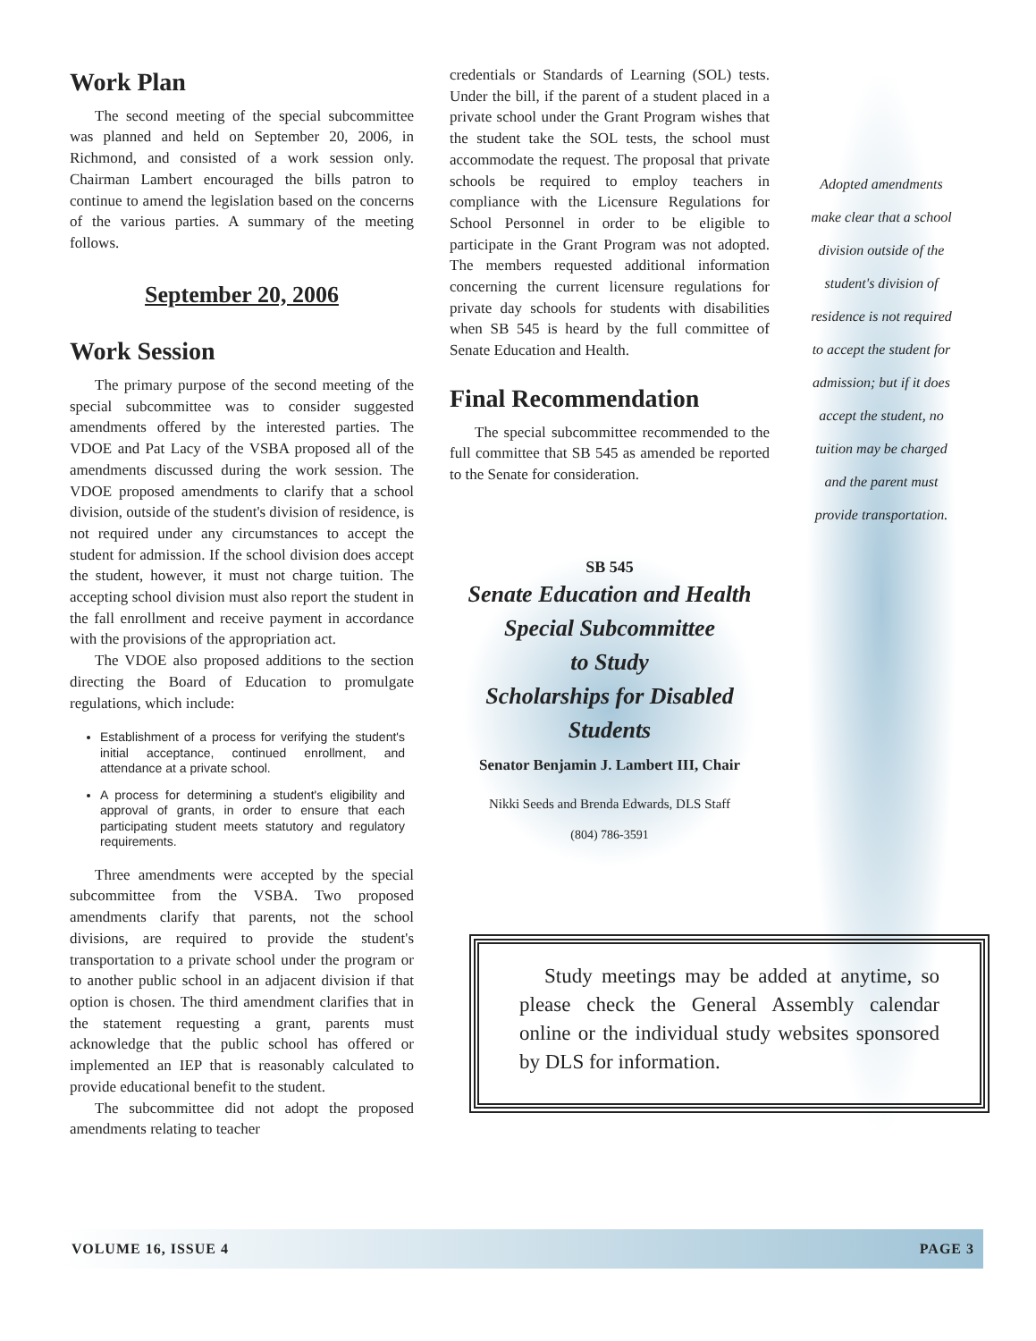Work Plan
The second meeting of the special subcommittee was planned and held on September 20, 2006, in Richmond, and consisted of a work session only. Chairman Lambert encouraged the bills patron to continue to amend the legislation based on the concerns of the various parties. A summary of the meeting follows.
September 20, 2006
Work Session
The primary purpose of the second meeting of the special subcommittee was to consider suggested amendments offered by the interested parties. The VDOE and Pat Lacy of the VSBA proposed all of the amendments discussed during the work session. The VDOE proposed amendments to clarify that a school division, outside of the student's division of residence, is not required under any circumstances to accept the student for admission. If the school division does accept the student, however, it must not charge tuition. The accepting school division must also report the student in the fall enrollment and receive payment in accordance with the provisions of the appropriation act.
The VDOE also proposed additions to the section directing the Board of Education to promulgate regulations, which include:
Establishment of a process for verifying the student's initial acceptance, continued enrollment, and attendance at a private school.
A process for determining a student's eligibility and approval of grants, in order to ensure that each participating student meets statutory and regulatory requirements.
Three amendments were accepted by the special subcommittee from the VSBA. Two proposed amendments clarify that parents, not the school divisions, are required to provide the student's transportation to a private school under the program or to another public school in an adjacent division if that option is chosen. The third amendment clarifies that in the statement requesting a grant, parents must acknowledge that the public school has offered or implemented an IEP that is reasonably calculated to provide educational benefit to the student.
The subcommittee did not adopt the proposed amendments relating to teacher
credentials or Standards of Learning (SOL) tests. Under the bill, if the parent of a student placed in a private school under the Grant Program wishes that the student take the SOL tests, the school must accommodate the request. The proposal that private schools be required to employ teachers in compliance with the Licensure Regulations for School Personnel in order to be eligible to participate in the Grant Program was not adopted. The members requested additional information concerning the current licensure regulations for private day schools for students with disabilities when SB 545 is heard by the full committee of Senate Education and Health.
Final Recommendation
The special subcommittee recommended to the full committee that SB 545 as amended be reported to the Senate for consideration.
SB 545
Senate Education and Health
Special Subcommittee
to Study
Scholarships for Disabled Students
Senator Benjamin J. Lambert III, Chair
Nikki Seeds and Brenda Edwards, DLS Staff
(804) 786-3591
Adopted amendments make clear that a school division outside of the student's division of residence is not required to accept the student for admission; but if it does accept the student, no tuition may be charged and the parent must provide transportation.
Study meetings may be added at anytime, so please check the General Assembly calendar online or the individual study websites sponsored by DLS for information.
VOLUME 16, ISSUE 4 PAGE 3